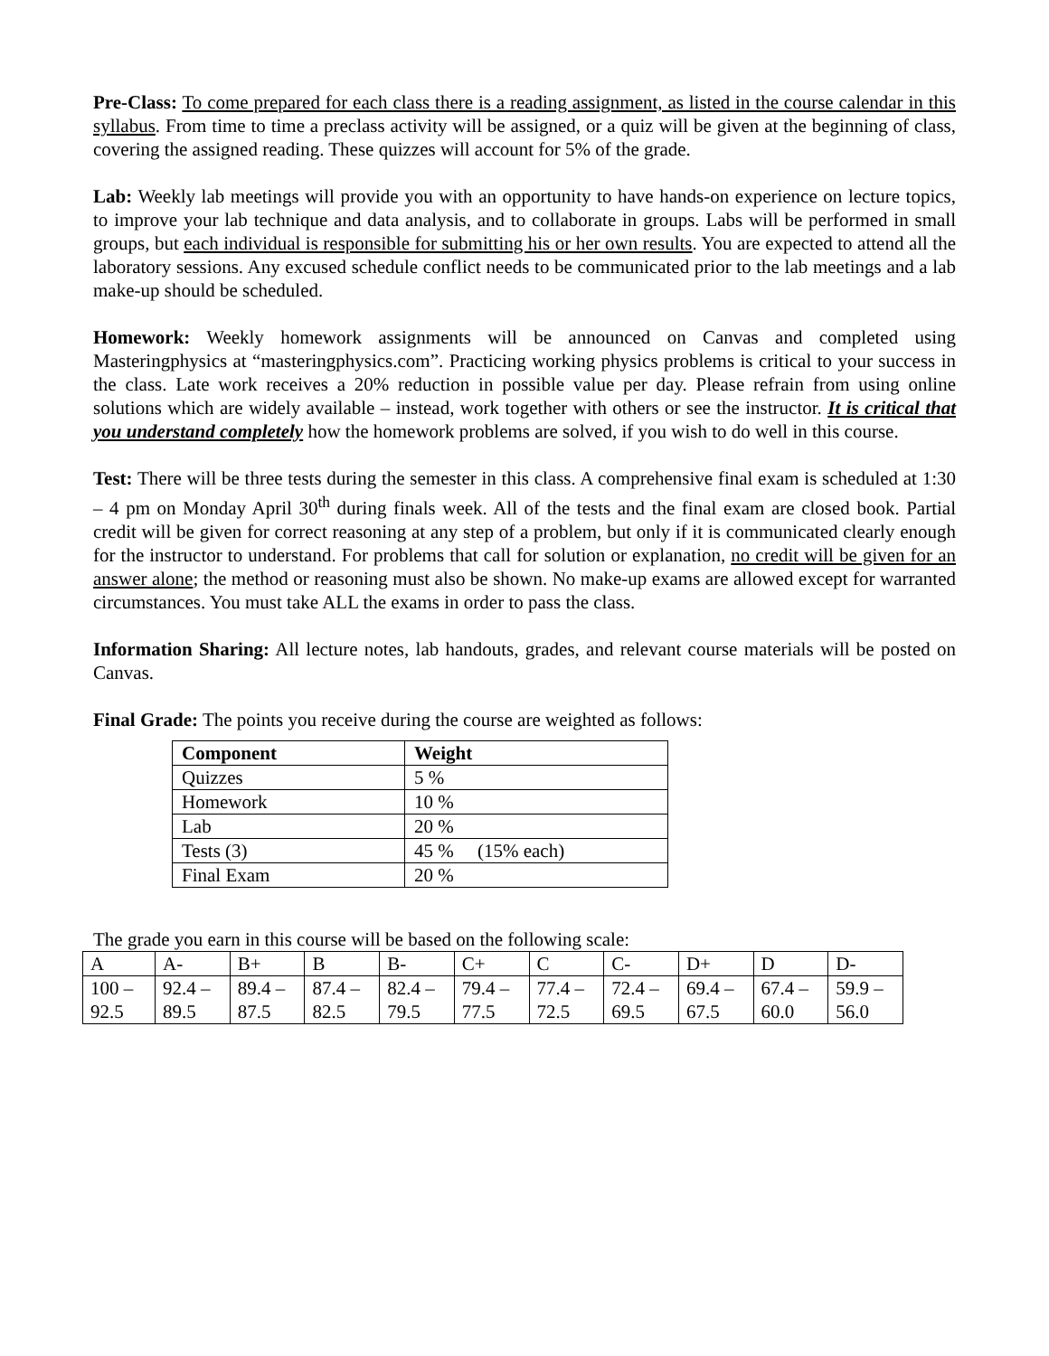Pre-Class: To come prepared for each class there is a reading assignment, as listed in the course calendar in this syllabus. From time to time a preclass activity will be assigned, or a quiz will be given at the beginning of class, covering the assigned reading. These quizzes will account for 5% of the grade.
Lab: Weekly lab meetings will provide you with an opportunity to have hands-on experience on lecture topics, to improve your lab technique and data analysis, and to collaborate in groups. Labs will be performed in small groups, but each individual is responsible for submitting his or her own results. You are expected to attend all the laboratory sessions. Any excused schedule conflict needs to be communicated prior to the lab meetings and a lab make-up should be scheduled.
Homework: Weekly homework assignments will be announced on Canvas and completed using Masteringphysics at “masteringphysics.com”. Practicing working physics problems is critical to your success in the class. Late work receives a 20% reduction in possible value per day. Please refrain from using online solutions which are widely available – instead, work together with others or see the instructor. It is critical that you understand completely how the homework problems are solved, if you wish to do well in this course.
Test: There will be three tests during the semester in this class. A comprehensive final exam is scheduled at 1:30 – 4 pm on Monday April 30<sup>th</sup> during finals week. All of the tests and the final exam are closed book. Partial credit will be given for correct reasoning at any step of a problem, but only if it is communicated clearly enough for the instructor to understand. For problems that call for solution or explanation, no credit will be given for an answer alone; the method or reasoning must also be shown. No make-up exams are allowed except for warranted circumstances. You must take ALL the exams in order to pass the class.
Information Sharing: All lecture notes, lab handouts, grades, and relevant course materials will be posted on Canvas.
Final Grade: The points you receive during the course are weighted as follows:
| Component | Weight |
| --- | --- |
| Quizzes | 5 % |
| Homework | 10 % |
| Lab | 20 % |
| Tests (3) | 45 % (15% each) |
| Final Exam | 20 % |
The grade you earn in this course will be based on the following scale:
| A | A- | B+ | B | B- | C+ | C | C- | D+ | D | D- |
| 100 – 92.5 | 92.4 – 89.5 | 89.4 – 87.5 | 87.4 – 82.5 | 82.4 – 79.5 | 79.4 – 77.5 | 77.4 – 72.5 | 72.4 – 69.5 | 69.4 – 67.5 | 67.4 – 60.0 | 59.9 – 56.0 |